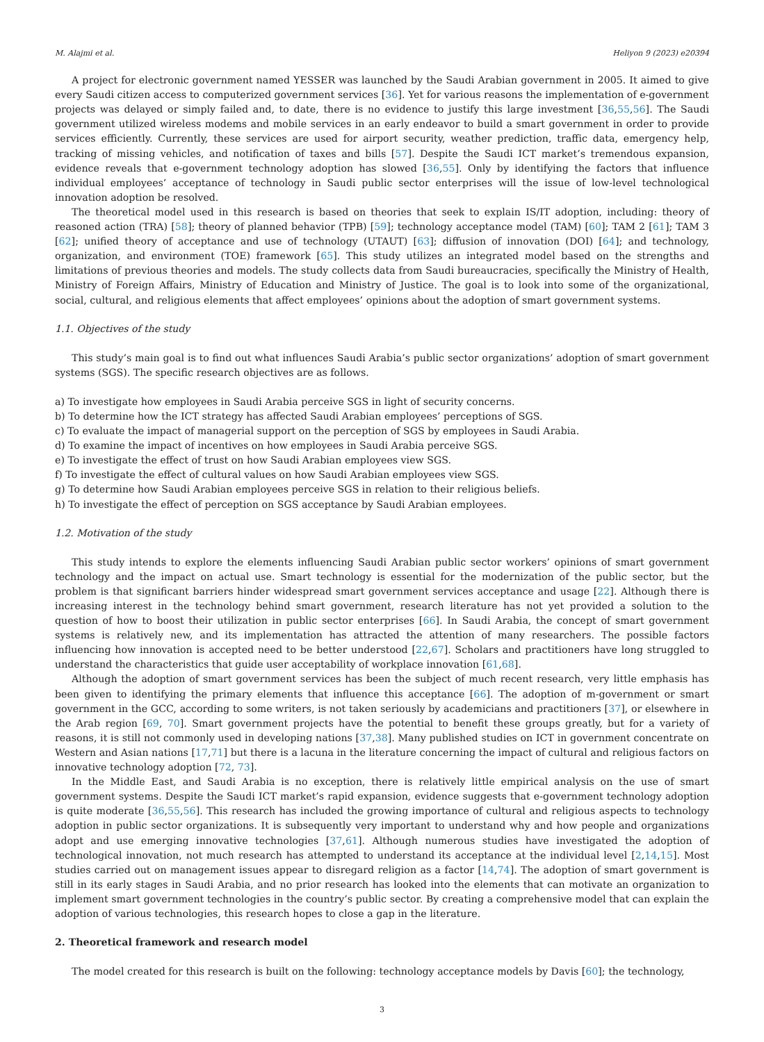M. Alajmi et al. Heliyon 9 (2023) e20394
A project for electronic government named YESSER was launched by the Saudi Arabian government in 2005. It aimed to give every Saudi citizen access to computerized government services [36]. Yet for various reasons the implementation of e-government projects was delayed or simply failed and, to date, there is no evidence to justify this large investment [36,55,56]. The Saudi government utilized wireless modems and mobile services in an early endeavor to build a smart government in order to provide services efficiently. Currently, these services are used for airport security, weather prediction, traffic data, emergency help, tracking of missing vehicles, and notification of taxes and bills [57]. Despite the Saudi ICT market’s tremendous expansion, evidence reveals that e-government technology adoption has slowed [36,55]. Only by identifying the factors that influence individual employees’ acceptance of technology in Saudi public sector enterprises will the issue of low-level technological innovation adoption be resolved.
The theoretical model used in this research is based on theories that seek to explain IS/IT adoption, including: theory of reasoned action (TRA) [58]; theory of planned behavior (TPB) [59]; technology acceptance model (TAM) [60]; TAM 2 [61]; TAM 3 [62]; unified theory of acceptance and use of technology (UTAUT) [63]; diffusion of innovation (DOI) [64]; and technology, organization, and environment (TOE) framework [65]. This study utilizes an integrated model based on the strengths and limitations of previous theories and models. The study collects data from Saudi bureaucracies, specifically the Ministry of Health, Ministry of Foreign Affairs, Ministry of Education and Ministry of Justice. The goal is to look into some of the organizational, social, cultural, and religious elements that affect employees’ opinions about the adoption of smart government systems.
1.1. Objectives of the study
This study’s main goal is to find out what influences Saudi Arabia’s public sector organizations’ adoption of smart government systems (SGS). The specific research objectives are as follows.
a) To investigate how employees in Saudi Arabia perceive SGS in light of security concerns.
b) To determine how the ICT strategy has affected Saudi Arabian employees’ perceptions of SGS.
c) To evaluate the impact of managerial support on the perception of SGS by employees in Saudi Arabia.
d) To examine the impact of incentives on how employees in Saudi Arabia perceive SGS.
e) To investigate the effect of trust on how Saudi Arabian employees view SGS.
f) To investigate the effect of cultural values on how Saudi Arabian employees view SGS.
g) To determine how Saudi Arabian employees perceive SGS in relation to their religious beliefs.
h) To investigate the effect of perception on SGS acceptance by Saudi Arabian employees.
1.2. Motivation of the study
This study intends to explore the elements influencing Saudi Arabian public sector workers’ opinions of smart government technology and the impact on actual use. Smart technology is essential for the modernization of the public sector, but the problem is that significant barriers hinder widespread smart government services acceptance and usage [22]. Although there is increasing interest in the technology behind smart government, research literature has not yet provided a solution to the question of how to boost their utilization in public sector enterprises [66]. In Saudi Arabia, the concept of smart government systems is relatively new, and its implementation has attracted the attention of many researchers. The possible factors influencing how innovation is accepted need to be better understood [22,67]. Scholars and practitioners have long struggled to understand the characteristics that guide user acceptability of workplace innovation [61,68].
Although the adoption of smart government services has been the subject of much recent research, very little emphasis has been given to identifying the primary elements that influence this acceptance [66]. The adoption of m-government or smart government in the GCC, according to some writers, is not taken seriously by academicians and practitioners [37], or elsewhere in the Arab region [69, 70]. Smart government projects have the potential to benefit these groups greatly, but for a variety of reasons, it is still not commonly used in developing nations [37,38]. Many published studies on ICT in government concentrate on Western and Asian nations [17,71] but there is a lacuna in the literature concerning the impact of cultural and religious factors on innovative technology adoption [72, 73].
In the Middle East, and Saudi Arabia is no exception, there is relatively little empirical analysis on the use of smart government systems. Despite the Saudi ICT market’s rapid expansion, evidence suggests that e-government technology adoption is quite moderate [36,55,56]. This research has included the growing importance of cultural and religious aspects to technology adoption in public sector organizations. It is subsequently very important to understand why and how people and organizations adopt and use emerging innovative technologies [37,61]. Although numerous studies have investigated the adoption of technological innovation, not much research has attempted to understand its acceptance at the individual level [2,14,15]. Most studies carried out on management issues appear to disregard religion as a factor [14,74]. The adoption of smart government is still in its early stages in Saudi Arabia, and no prior research has looked into the elements that can motivate an organization to implement smart government technologies in the country’s public sector. By creating a comprehensive model that can explain the adoption of various technologies, this research hopes to close a gap in the literature.
2. Theoretical framework and research model
The model created for this research is built on the following: technology acceptance models by Davis [60]; the technology,
3